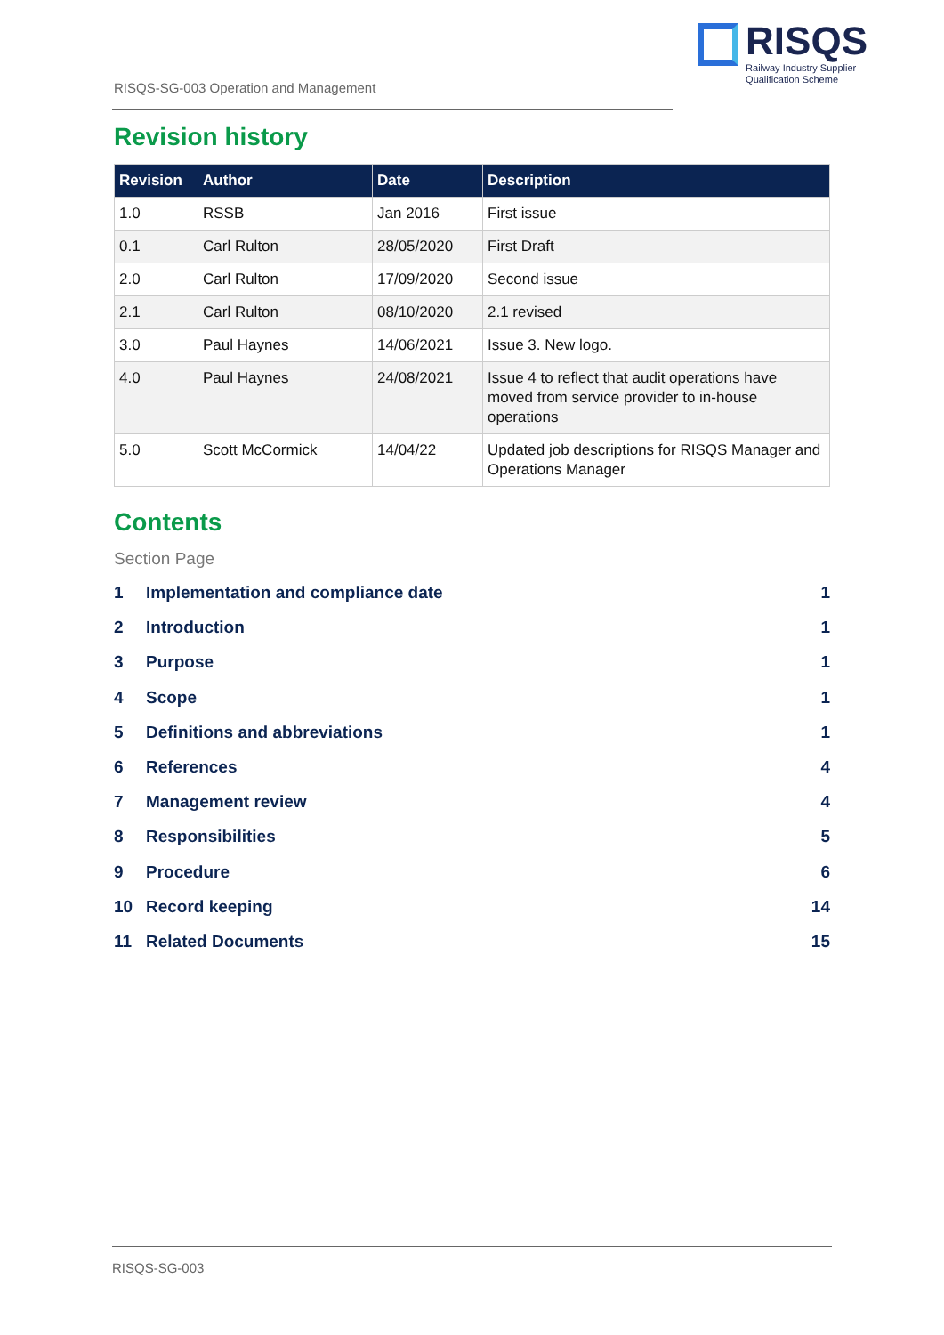RISQS-SG-003 Operation and Management
RISQS
Railway Industry Supplier
Qualification Scheme
Revision history
| Revision | Author | Date | Description |
| --- | --- | --- | --- |
| 1.0 | RSSB | Jan 2016 | First issue |
| 0.1 | Carl Rulton | 28/05/2020 | First Draft |
| 2.0 | Carl Rulton | 17/09/2020 | Second issue |
| 2.1 | Carl Rulton | 08/10/2020 | 2.1 revised |
| 3.0 | Paul Haynes | 14/06/2021 | Issue 3. New logo. |
| 4.0 | Paul Haynes | 24/08/2021 | Issue 4 to reflect that audit operations have moved from service provider to in-house operations |
| 5.0 | Scott McCormick | 14/04/22 | Updated job descriptions for RISQS Manager and Operations Manager |
Contents
Section Page
1 Implementation and compliance date 1
2 Introduction 1
3 Purpose 1
4 Scope 1
5 Definitions and abbreviations 1
6 References 4
7 Management review 4
8 Responsibilities 5
9 Procedure 6
10 Record keeping 14
11 Related Documents 15
RISQS-SG-003